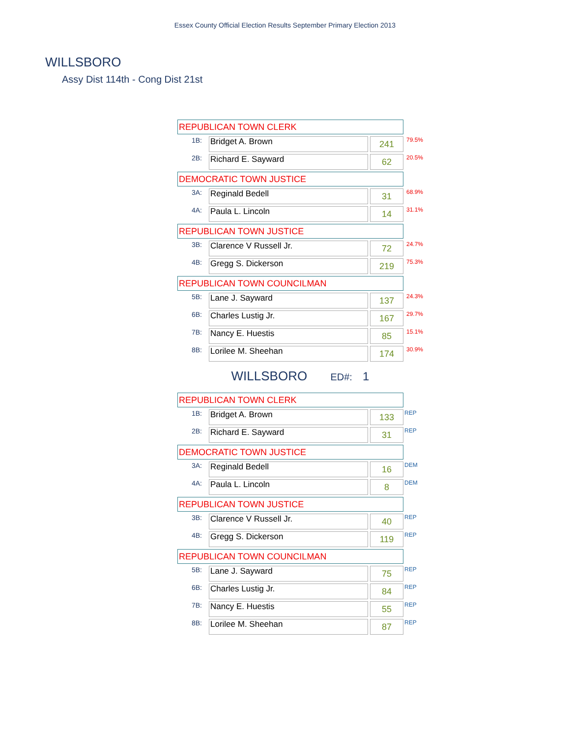Essex County Official Election Results September Primary Election 2013
WILLSBORO
Assy Dist 114th - Cong Dist 21st
| REPUBLICAN TOWN CLERK | | | | |
| 1B: | Bridget A. Brown | | 241 | 79.5% |
| 2B: | Richard E. Sayward | | 62 | 20.5% |
| DEMOCRATIC TOWN JUSTICE | | | | |
| 3A: | Reginald Bedell | | 31 | 68.9% |
| 4A: | Paula L. Lincoln | | 14 | 31.1% |
| REPUBLICAN TOWN JUSTICE | | | | |
| 3B: | Clarence V Russell Jr. | | 72 | 24.7% |
| 4B: | Gregg S. Dickerson | | 219 | 75.3% |
| REPUBLICAN TOWN COUNCILMAN | | | | |
| 5B: | Lane J. Sayward | | 137 | 24.3% |
| 6B: | Charles Lustig Jr. | | 167 | 29.7% |
| 7B: | Nancy E. Huestis | | 85 | 15.1% |
| 8B: | Lorilee M. Sheehan | | 174 | 30.9% |
WILLSBORO ED#: 1
| REPUBLICAN TOWN CLERK | | | | |
| 1B: | Bridget A. Brown | | 133 | REP |
| 2B: | Richard E. Sayward | | 31 | REP |
| DEMOCRATIC TOWN JUSTICE | | | | |
| 3A: | Reginald Bedell | | 16 | DEM |
| 4A: | Paula L. Lincoln | | 8 | DEM |
| REPUBLICAN TOWN JUSTICE | | | | |
| 3B: | Clarence V Russell Jr. | | 40 | REP |
| 4B: | Gregg S. Dickerson | | 119 | REP |
| REPUBLICAN TOWN COUNCILMAN | | | | |
| 5B: | Lane J. Sayward | | 75 | REP |
| 6B: | Charles Lustig Jr. | | 84 | REP |
| 7B: | Nancy E. Huestis | | 55 | REP |
| 8B: | Lorilee M. Sheehan | | 87 | REP |